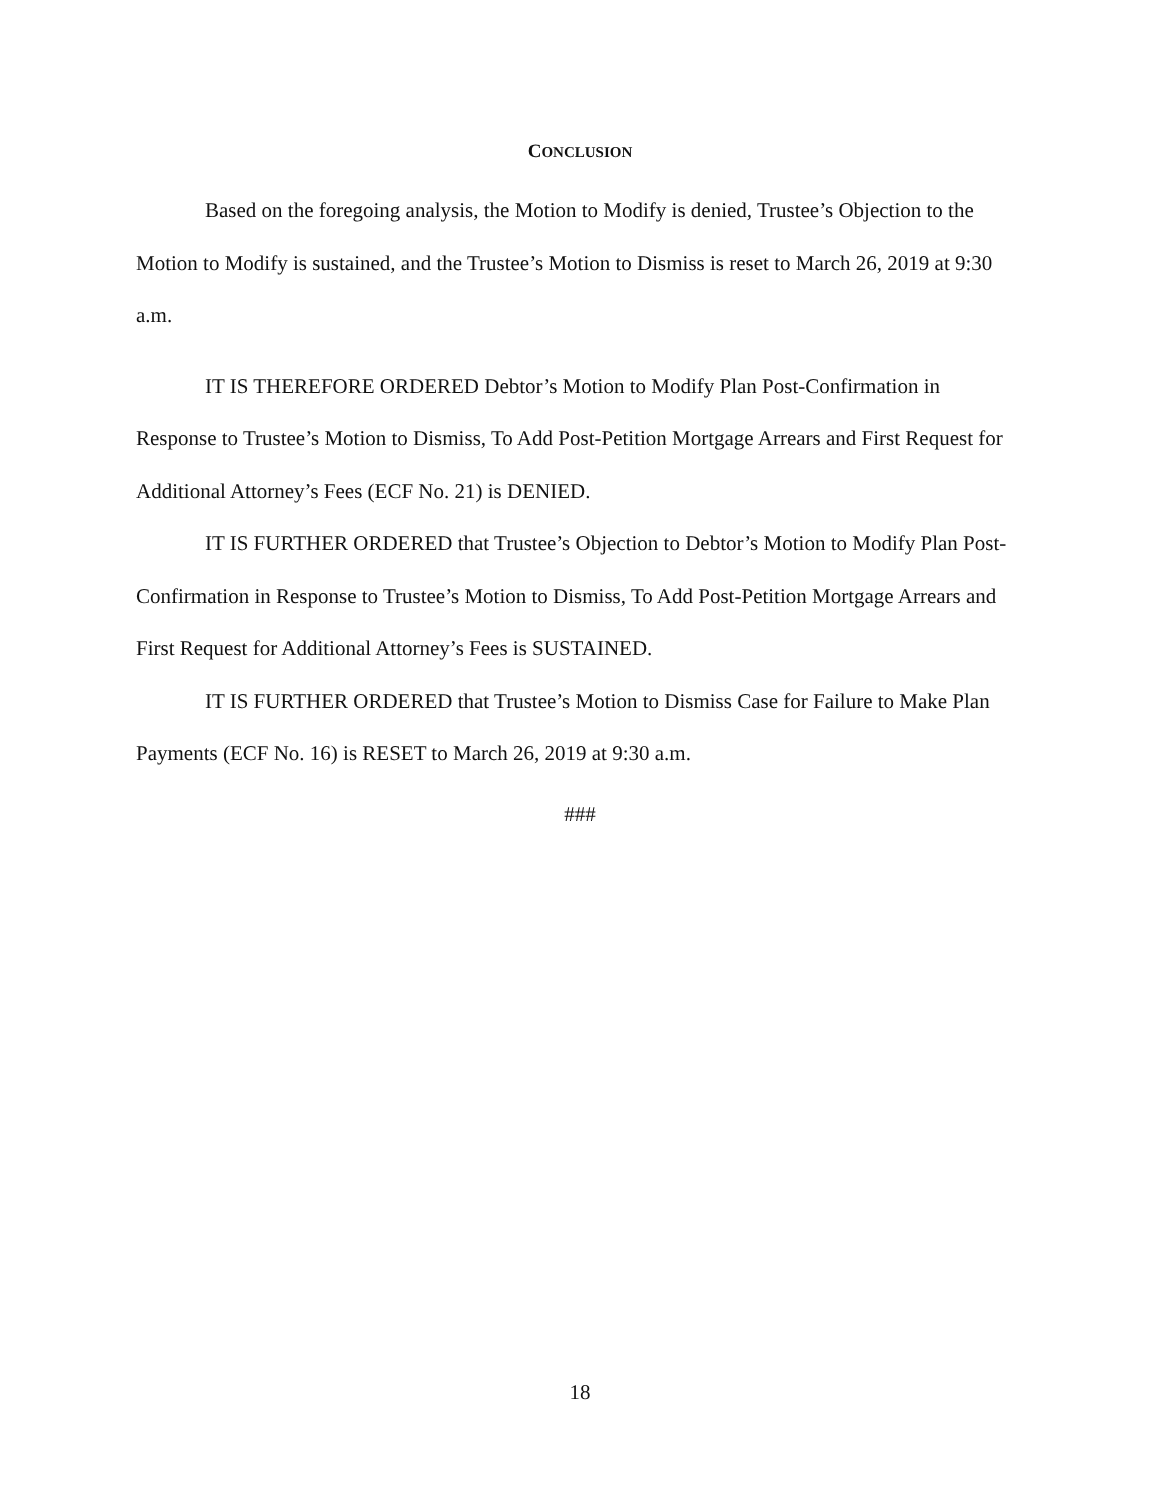CONCLUSION
Based on the foregoing analysis, the Motion to Modify is denied, Trustee’s Objection to the Motion to Modify is sustained, and the Trustee’s Motion to Dismiss is reset to March 26, 2019 at 9:30 a.m.
IT IS THEREFORE ORDERED Debtor’s Motion to Modify Plan Post-Confirmation in Response to Trustee’s Motion to Dismiss, To Add Post-Petition Mortgage Arrears and First Request for Additional Attorney’s Fees (ECF No. 21) is DENIED.
IT IS FURTHER ORDERED that Trustee’s Objection to Debtor’s Motion to Modify Plan Post-Confirmation in Response to Trustee’s Motion to Dismiss, To Add Post-Petition Mortgage Arrears and First Request for Additional Attorney’s Fees is SUSTAINED.
IT IS FURTHER ORDERED that Trustee’s Motion to Dismiss Case for Failure to Make Plan Payments (ECF No. 16) is RESET to March 26, 2019 at 9:30 a.m.
###
18